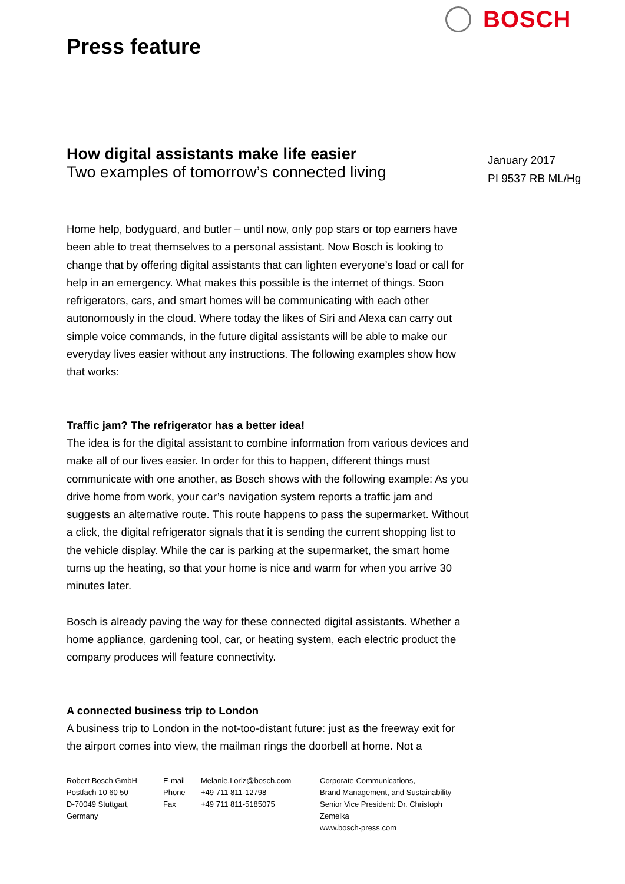BOSCH
Press feature
How digital assistants make life easier
Two examples of tomorrow’s connected living
January 2017
PI 9537 RB ML/Hg
Home help, bodyguard, and butler – until now, only pop stars or top earners have been able to treat themselves to a personal assistant. Now Bosch is looking to change that by offering digital assistants that can lighten everyone’s load or call for help in an emergency. What makes this possible is the internet of things. Soon refrigerators, cars, and smart homes will be communicating with each other autonomously in the cloud. Where today the likes of Siri and Alexa can carry out simple voice commands, in the future digital assistants will be able to make our everyday lives easier without any instructions. The following examples show how that works:
Traffic jam? The refrigerator has a better idea!
The idea is for the digital assistant to combine information from various devices and make all of our lives easier. In order for this to happen, different things must communicate with one another, as Bosch shows with the following example: As you drive home from work, your car’s navigation system reports a traffic jam and suggests an alternative route. This route happens to pass the supermarket. Without a click, the digital refrigerator signals that it is sending the current shopping list to the vehicle display. While the car is parking at the supermarket, the smart home turns up the heating, so that your home is nice and warm for when you arrive 30 minutes later.
Bosch is already paving the way for these connected digital assistants. Whether a home appliance, gardening tool, car, or heating system, each electric product the company produces will feature connectivity.
A connected business trip to London
A business trip to London in the not-too-distant future: just as the freeway exit for the airport comes into view, the mailman rings the doorbell at home. Not a
Robert Bosch GmbH
Postfach 10 60 50
D-70049 Stuttgart,
Germany
E-mail
Phone
Fax
Melanie.Loriz@bosch.com
+49 711 811-12798
+49 711 811-5185075
Corporate Communications,
Brand Management, and Sustainability
Senior Vice President: Dr. Christoph Zemelka
www.bosch-press.com